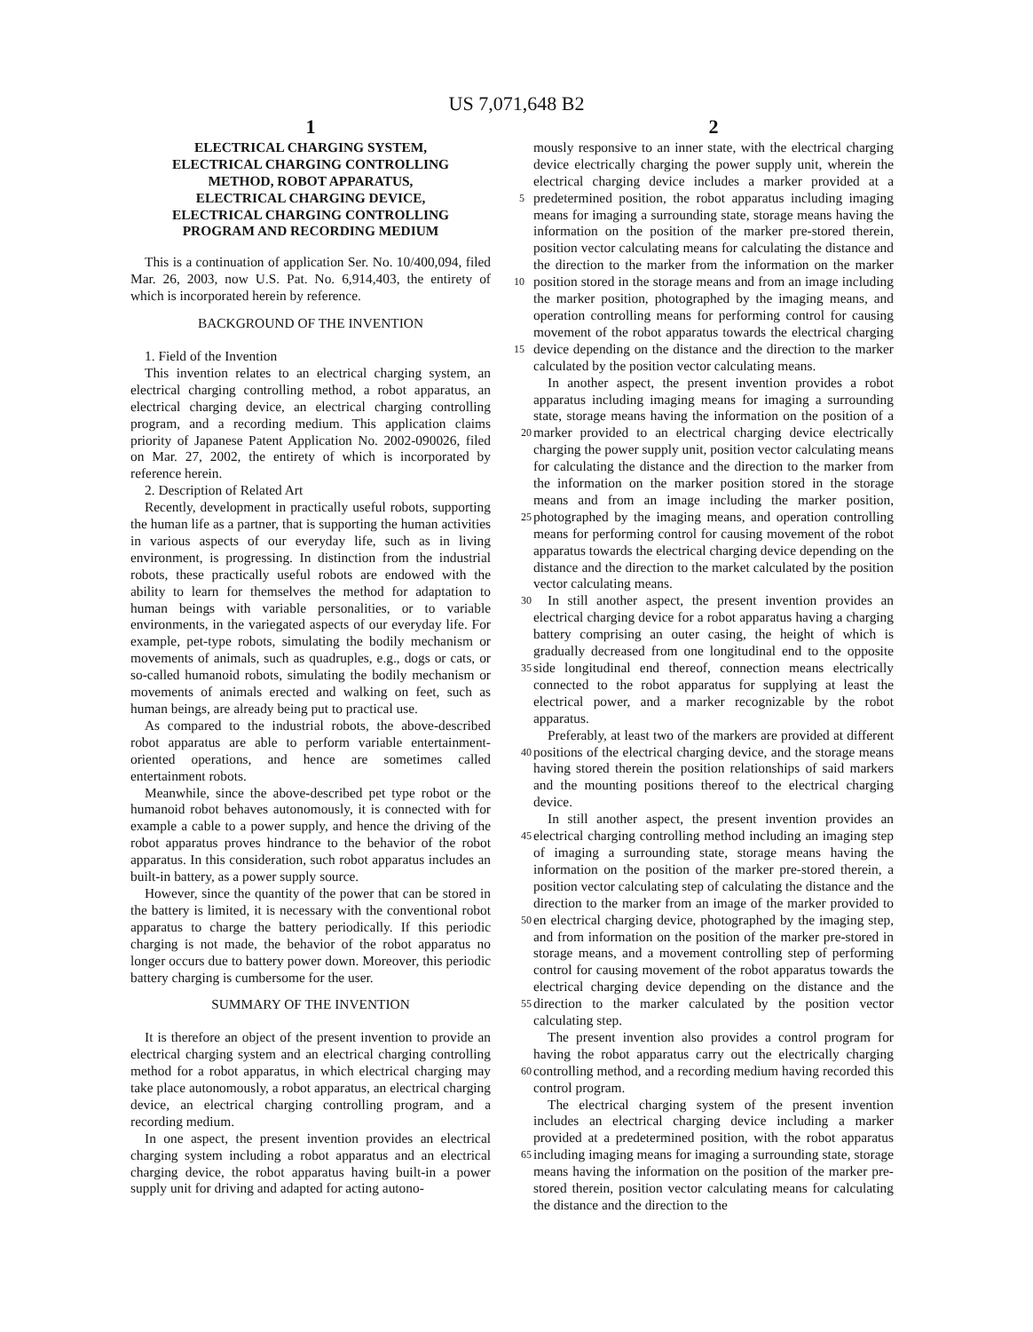US 7,071,648 B2
1
ELECTRICAL CHARGING SYSTEM,
ELECTRICAL CHARGING CONTROLLING
METHOD, ROBOT APPARATUS,
ELECTRICAL CHARGING DEVICE,
ELECTRICAL CHARGING CONTROLLING
PROGRAM AND RECORDING MEDIUM
This is a continuation of application Ser. No. 10/400,094, filed Mar. 26, 2003, now U.S. Pat. No. 6,914,403, the entirety of which is incorporated herein by reference.
BACKGROUND OF THE INVENTION
1. Field of the Invention
This invention relates to an electrical charging system, an electrical charging controlling method, a robot apparatus, an electrical charging device, an electrical charging controlling program, and a recording medium. This application claims priority of Japanese Patent Application No. 2002-090026, filed on Mar. 27, 2002, the entirety of which is incorporated by reference herein.
2. Description of Related Art
Recently, development in practically useful robots, supporting the human life as a partner, that is supporting the human activities in various aspects of our everyday life, such as in living environment, is progressing. In distinction from the industrial robots, these practically useful robots are endowed with the ability to learn for themselves the method for adaptation to human beings with variable personalities, or to variable environments, in the variegated aspects of our everyday life. For example, pet-type robots, simulating the bodily mechanism or movements of animals, such as quadruples, e.g., dogs or cats, or so-called humanoid robots, simulating the bodily mechanism or movements of animals erected and walking on feet, such as human beings, are already being put to practical use.
As compared to the industrial robots, the above-described robot apparatus are able to perform variable entertainment-oriented operations, and hence are sometimes called entertainment robots.
Meanwhile, since the above-described pet type robot or the humanoid robot behaves autonomously, it is connected with for example a cable to a power supply, and hence the driving of the robot apparatus proves hindrance to the behavior of the robot apparatus. In this consideration, such robot apparatus includes an built-in battery, as a power supply source.
However, since the quantity of the power that can be stored in the battery is limited, it is necessary with the conventional robot apparatus to charge the battery periodically. If this periodic charging is not made, the behavior of the robot apparatus no longer occurs due to battery power down. Moreover, this periodic battery charging is cumbersome for the user.
SUMMARY OF THE INVENTION
It is therefore an object of the present invention to provide an electrical charging system and an electrical charging controlling method for a robot apparatus, in which electrical charging may take place autonomously, a robot apparatus, an electrical charging device, an electrical charging controlling program, and a recording medium.
In one aspect, the present invention provides an electrical charging system including a robot apparatus and an electrical charging device, the robot apparatus having built-in a power supply unit for driving and adapted for acting autono-
2
mously responsive to an inner state, with the electrical charging device electrically charging the power supply unit, wherein the electrical charging device includes a marker provided at a predetermined position, the robot apparatus 5 including imaging means for imaging a surrounding state, storage means having the information on the position of the marker pre-stored therein, position vector calculating means for calculating the distance and the direction to the marker from the information on the marker position stored in the 10 storage means and from an image including the marker position, photographed by the imaging means, and operation controlling means for performing control for causing movement of the robot apparatus towards the electrical charging device depending on the distance and the direction to the 15 marker calculated by the position vector calculating means.
In another aspect, the present invention provides a robot apparatus including imaging means for imaging a surrounding state, storage means having the information on the position of a marker provided to an electrical charging 20 device electrically charging the power supply unit, position vector calculating means for calculating the distance and the direction to the marker from the information on the marker position stored in the storage means and from an image including the marker position, photographed by the imaging 25 means, and operation controlling means for performing control for causing movement of the robot apparatus towards the electrical charging device depending on the distance and the direction to the market calculated by the position vector calculating means.
30 In still another aspect, the present invention provides an electrical charging device for a robot apparatus having a charging battery comprising an outer casing, the height of which is gradually decreased from one longitudinal end to the opposite side longitudinal end thereof, connection means 35 electrically connected to the robot apparatus for supplying at least the electrical power, and a marker recognizable by the robot apparatus.
Preferably, at least two of the markers are provided at different positions of the electrical charging device, and the 40 storage means having stored therein the position relationships of said markers and the mounting positions thereof to the electrical charging device.
In still another aspect, the present invention provides an electrical charging controlling method including an imaging 45 step of imaging a surrounding state, storage means having the information on the position of the marker pre-stored therein, a position vector calculating step of calculating the distance and the direction to the marker from an image of the marker provided to en electrical charging device, photo 50 graphed by the imaging step, and from information on the position of the marker pre-stored in storage means, and a movement controlling step of performing control for causing movement of the robot apparatus towards the electrical charging device depending on the distance and the direction 55 to the marker calculated by the position vector calculating step.
The present invention also provides a control program for having the robot apparatus carry out the electrically charging controlling method, and a recording medium having 60 recorded this control program.
The electrical charging system of the present invention includes an electrical charging device including a marker provided at a predetermined position, with the robot apparatus including imaging means for imaging a surrounding 65 state, storage means having the information on the position of the marker pre-stored therein, position vector calculating means for calculating the distance and the direction to the